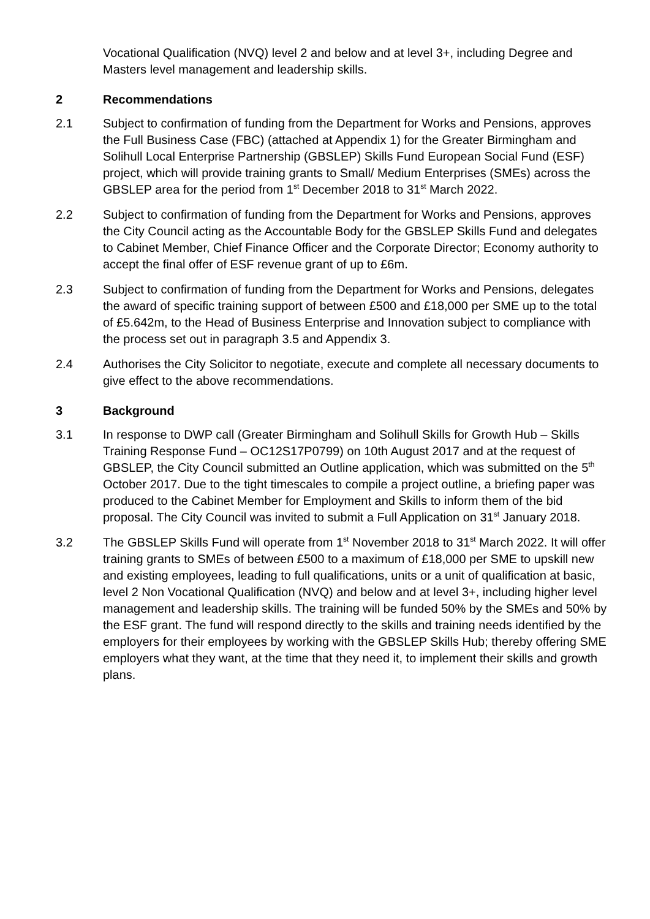Vocational Qualification (NVQ) level 2 and below and at level 3+, including Degree and Masters level management and leadership skills.
2 Recommendations
2.1 Subject to confirmation of funding from the Department for Works and Pensions, approves the Full Business Case (FBC) (attached at Appendix 1) for the Greater Birmingham and Solihull Local Enterprise Partnership (GBSLEP) Skills Fund European Social Fund (ESF) project, which will provide training grants to Small/ Medium Enterprises (SMEs) across the GBSLEP area for the period from 1<sup>st</sup> December 2018 to 31<sup>st</sup> March 2022.
2.2 Subject to confirmation of funding from the Department for Works and Pensions, approves the City Council acting as the Accountable Body for the GBSLEP Skills Fund and delegates to Cabinet Member, Chief Finance Officer and the Corporate Director; Economy authority to accept the final offer of ESF revenue grant of up to £6m.
2.3 Subject to confirmation of funding from the Department for Works and Pensions, delegates the award of specific training support of between £500 and £18,000 per SME up to the total of £5.642m, to the Head of Business Enterprise and Innovation subject to compliance with the process set out in paragraph 3.5 and Appendix 3.
2.4 Authorises the City Solicitor to negotiate, execute and complete all necessary documents to give effect to the above recommendations.
3 Background
3.1 In response to DWP call (Greater Birmingham and Solihull Skills for Growth Hub – Skills Training Response Fund – OC12S17P0799) on 10th August 2017 and at the request of GBSLEP, the City Council submitted an Outline application, which was submitted on the 5<sup>th</sup> October 2017. Due to the tight timescales to compile a project outline, a briefing paper was produced to the Cabinet Member for Employment and Skills to inform them of the bid proposal. The City Council was invited to submit a Full Application on 31<sup>st</sup> January 2018.
3.2 The GBSLEP Skills Fund will operate from 1<sup>st</sup> November 2018 to 31<sup>st</sup> March 2022. It will offer training grants to SMEs of between £500 to a maximum of £18,000 per SME to upskill new and existing employees, leading to full qualifications, units or a unit of qualification at basic, level 2 Non Vocational Qualification (NVQ) and below and at level 3+, including higher level management and leadership skills. The training will be funded 50% by the SMEs and 50% by the ESF grant. The fund will respond directly to the skills and training needs identified by the employers for their employees by working with the GBSLEP Skills Hub; thereby offering SME employers what they want, at the time that they need it, to implement their skills and growth plans.